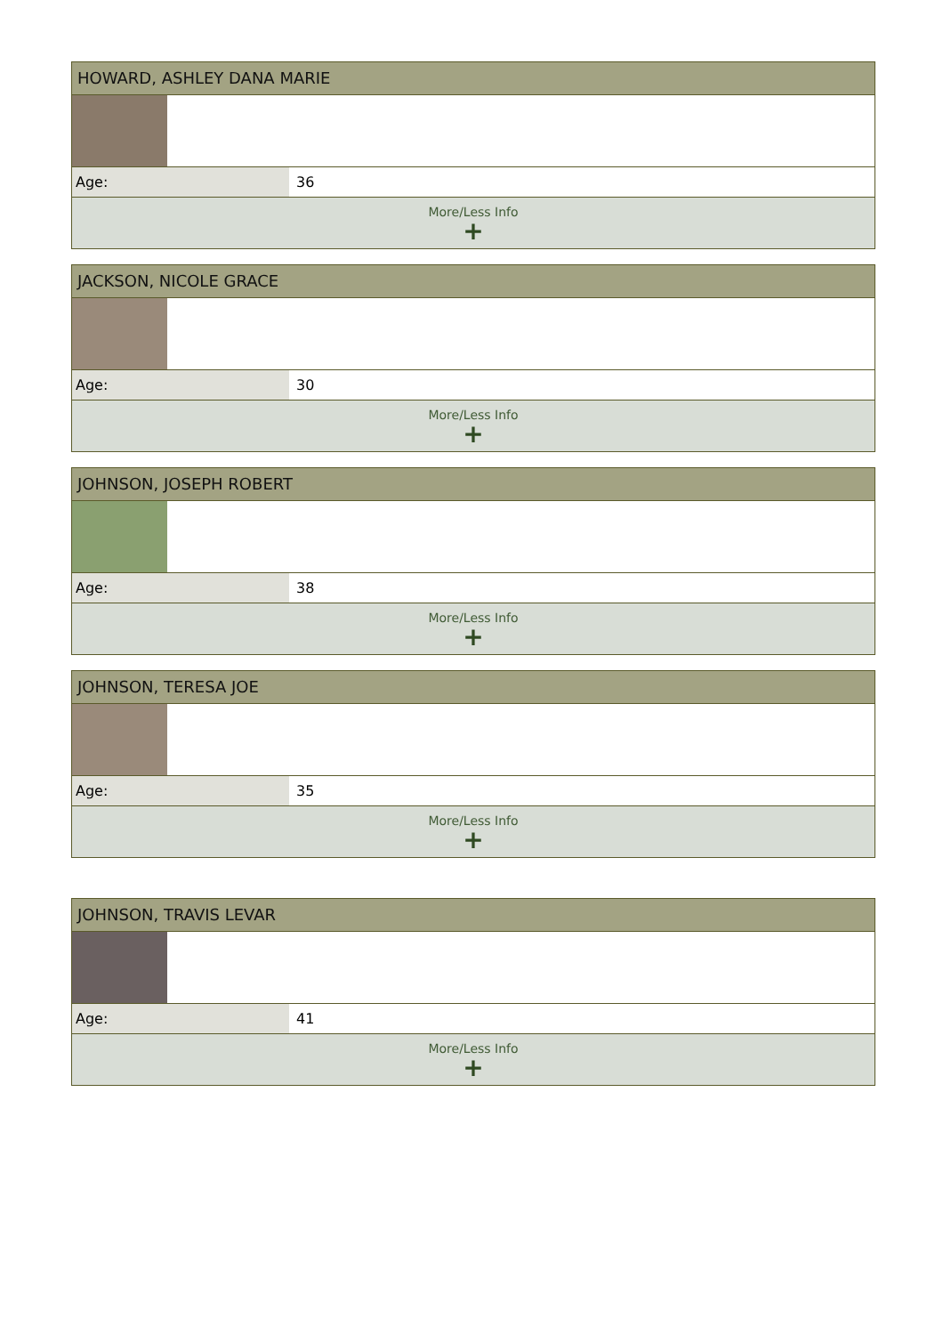HOWARD, ASHLEY DANA MARIE
| Age: | 36 |
More/Less Info
+
JACKSON, NICOLE GRACE
| Age: | 30 |
More/Less Info
+
JOHNSON, JOSEPH ROBERT
| Age: | 38 |
More/Less Info
+
JOHNSON, TERESA JOE
| Age: | 35 |
More/Less Info
+
JOHNSON, TRAVIS LEVAR
| Age: | 41 |
More/Less Info
+